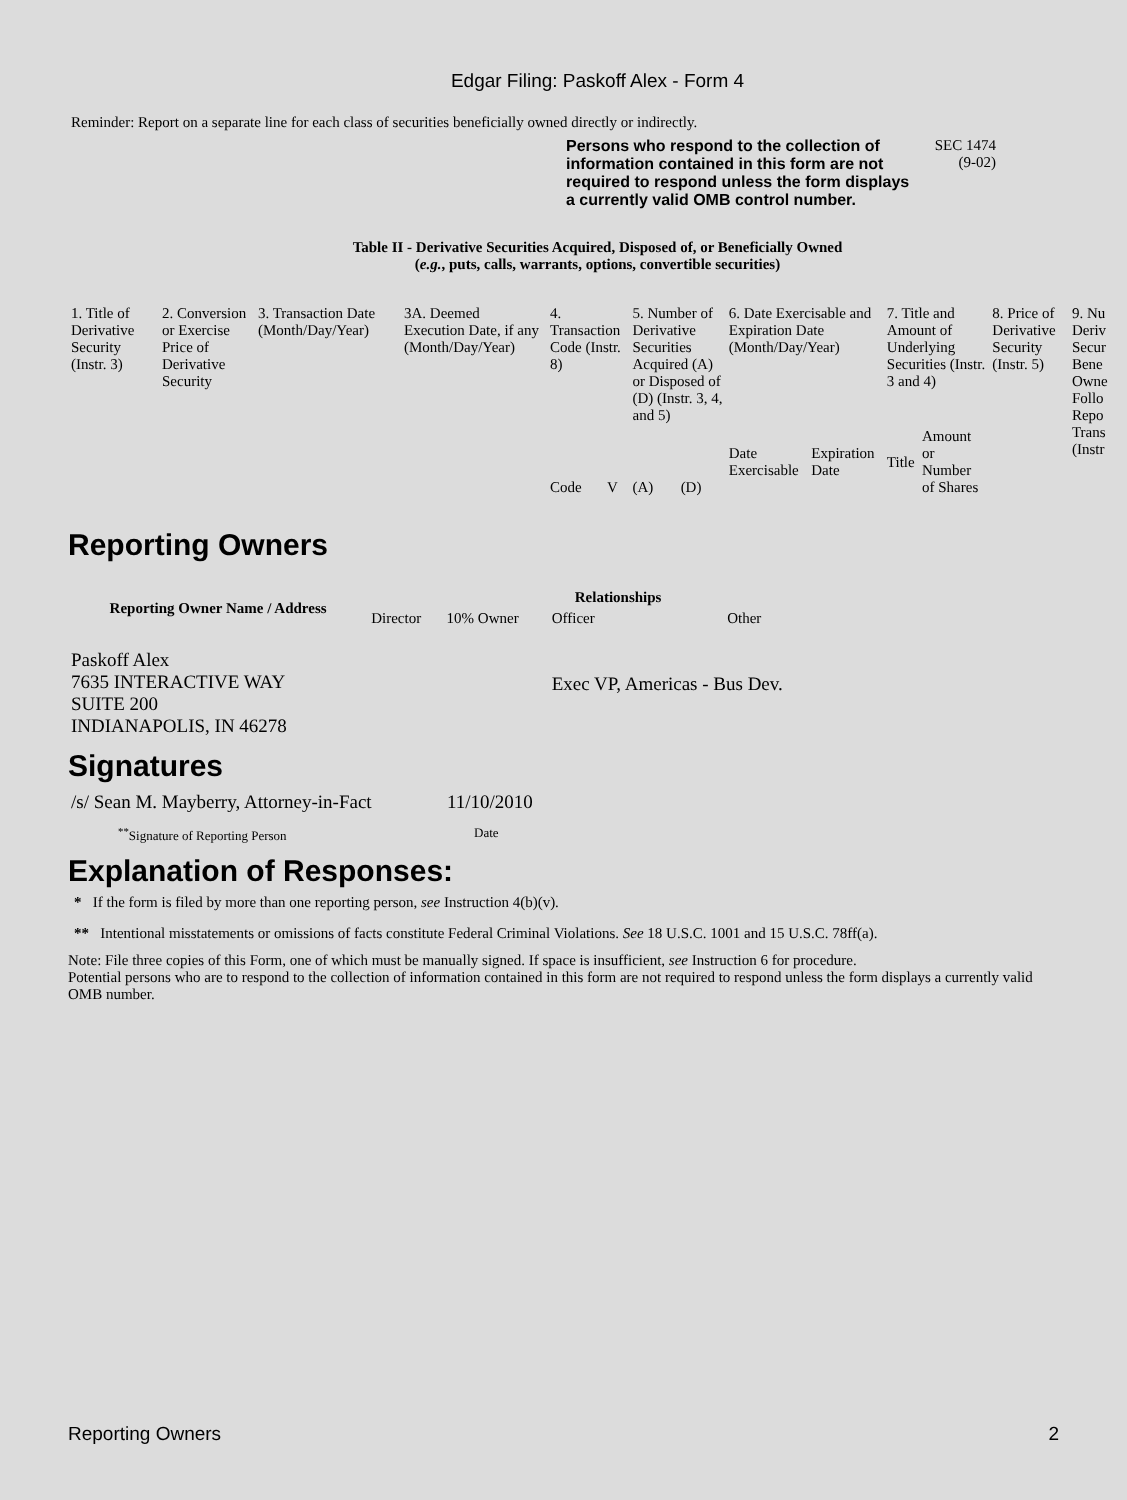Edgar Filing: Paskoff Alex - Form 4
Reminder: Report on a separate line for each class of securities beneficially owned directly or indirectly.
Persons who respond to the collection of information contained in this form are not required to respond unless the form displays a currently valid OMB control number.
SEC 1474
(9-02)
Table II - Derivative Securities Acquired, Disposed of, or Beneficially Owned
(e.g., puts, calls, warrants, options, convertible securities)
| 1. Title of Derivative Security (Instr. 3) | 2. Conversion or Exercise Price of Derivative Security | 3. Transaction Date (Month/Day/Year) | 3A. Deemed Execution Date, if any (Month/Day/Year) | 4. Transaction Code (Instr. 8) | | 5. Number of Derivative Securities Acquired (A) or Disposed of (D) (Instr. 3, 4, and 5) | | 6. Date Exercisable and Expiration Date (Month/Day/Year) | | 7. Title and Amount of Underlying Securities (Instr. 3 and 4) | | 8. Price of Derivative Security (Instr. 5) | 9. Nu Deriv Secur Bene Owne Follo Repo Trans (Instr |
| | | | | | | | | Date Exercisable | Expiration Date | Title | Amount or Number of Shares | | |
| | | | | Code | V | (A) | (D) | | | | | | |
Reporting Owners
| Reporting Owner Name / Address | Relationships | | | |
| --- | --- | --- | --- | --- |
| | Director | 10% Owner | Officer | Other |
| Paskoff Alex 7635 INTERACTIVE WAY SUITE 200 INDIANAPOLIS, IN 46278 | | | Exec VP, Americas - Bus Dev. | |
Signatures
| /s/ Sean M. Mayberry, Attorney-in-Fact | 11/10/2010 |
| <sup>**</sup> Signature of Reporting Person | Date |
Explanation of Responses:
* If the form is filed by more than one reporting person, see Instruction 4(b)(v).
** Intentional misstatements or omissions of facts constitute Federal Criminal Violations. See 18 U.S.C. 1001 and 15 U.S.C. 78ff(a).
Note: File three copies of this Form, one of which must be manually signed. If space is insufficient, see Instruction 6 for procedure.
Potential persons who are to respond to the collection of information contained in this form are not required to respond unless the form displays a currently valid OMB number.
Reporting Owners 2